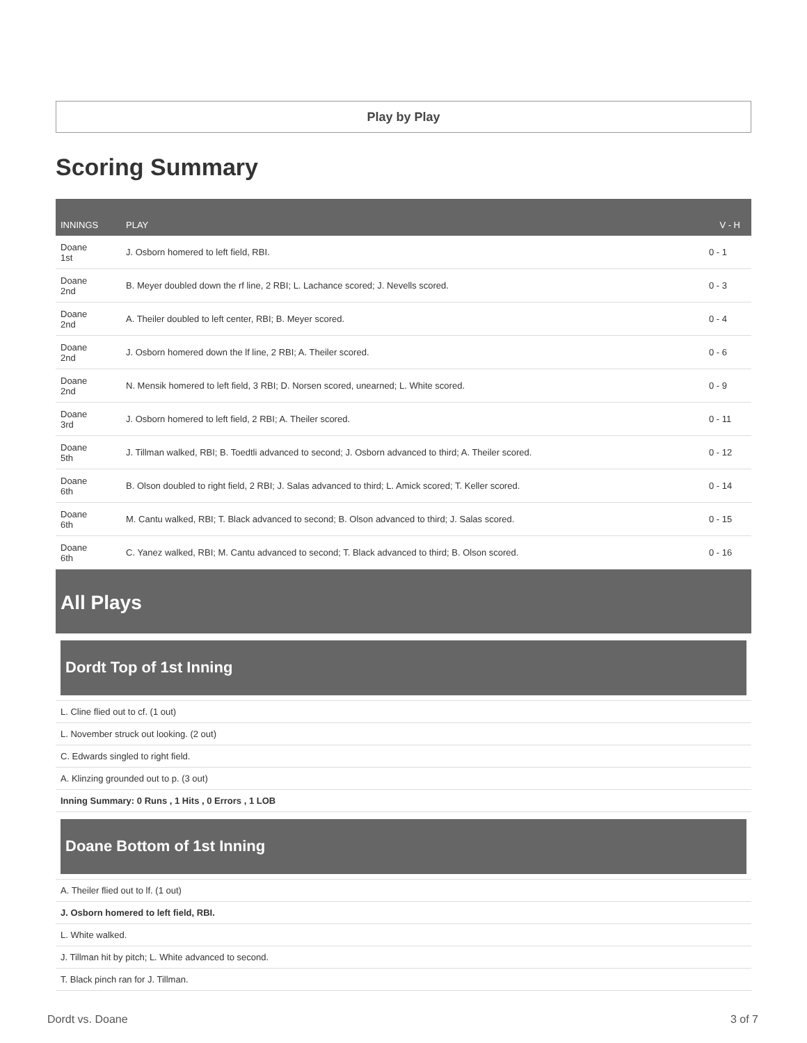Play by Play
Scoring Summary
| INNINGS | PLAY | V - H |
| --- | --- | --- |
| Doane 1st | J. Osborn homered to left field, RBI. | 0 - 1 |
| Doane 2nd | B. Meyer doubled down the rf line, 2 RBI; L. Lachance scored; J. Nevells scored. | 0 - 3 |
| Doane 2nd | A. Theiler doubled to left center, RBI; B. Meyer scored. | 0 - 4 |
| Doane 2nd | J. Osborn homered down the lf line, 2 RBI; A. Theiler scored. | 0 - 6 |
| Doane 2nd | N. Mensik homered to left field, 3 RBI; D. Norsen scored, unearned; L. White scored. | 0 - 9 |
| Doane 3rd | J. Osborn homered to left field, 2 RBI; A. Theiler scored. | 0 - 11 |
| Doane 5th | J. Tillman walked, RBI; B. Toedtli advanced to second; J. Osborn advanced to third; A. Theiler scored. | 0 - 12 |
| Doane 6th | B. Olson doubled to right field, 2 RBI; J. Salas advanced to third; L. Amick scored; T. Keller scored. | 0 - 14 |
| Doane 6th | M. Cantu walked, RBI; T. Black advanced to second; B. Olson advanced to third; J. Salas scored. | 0 - 15 |
| Doane 6th | C. Yanez walked, RBI; M. Cantu advanced to second; T. Black advanced to third; B. Olson scored. | 0 - 16 |
All Plays
Dordt Top of 1st Inning
L. Cline flied out to cf. (1 out)
L. November struck out looking. (2 out)
C. Edwards singled to right field.
A. Klinzing grounded out to p. (3 out)
Inning Summary: 0 Runs , 1 Hits , 0 Errors , 1 LOB
Doane Bottom of 1st Inning
A. Theiler flied out to lf. (1 out)
J. Osborn homered to left field, RBI.
L. White walked.
J. Tillman hit by pitch; L. White advanced to second.
T. Black pinch ran for J. Tillman.
Dordt vs. Doane 3 of 7